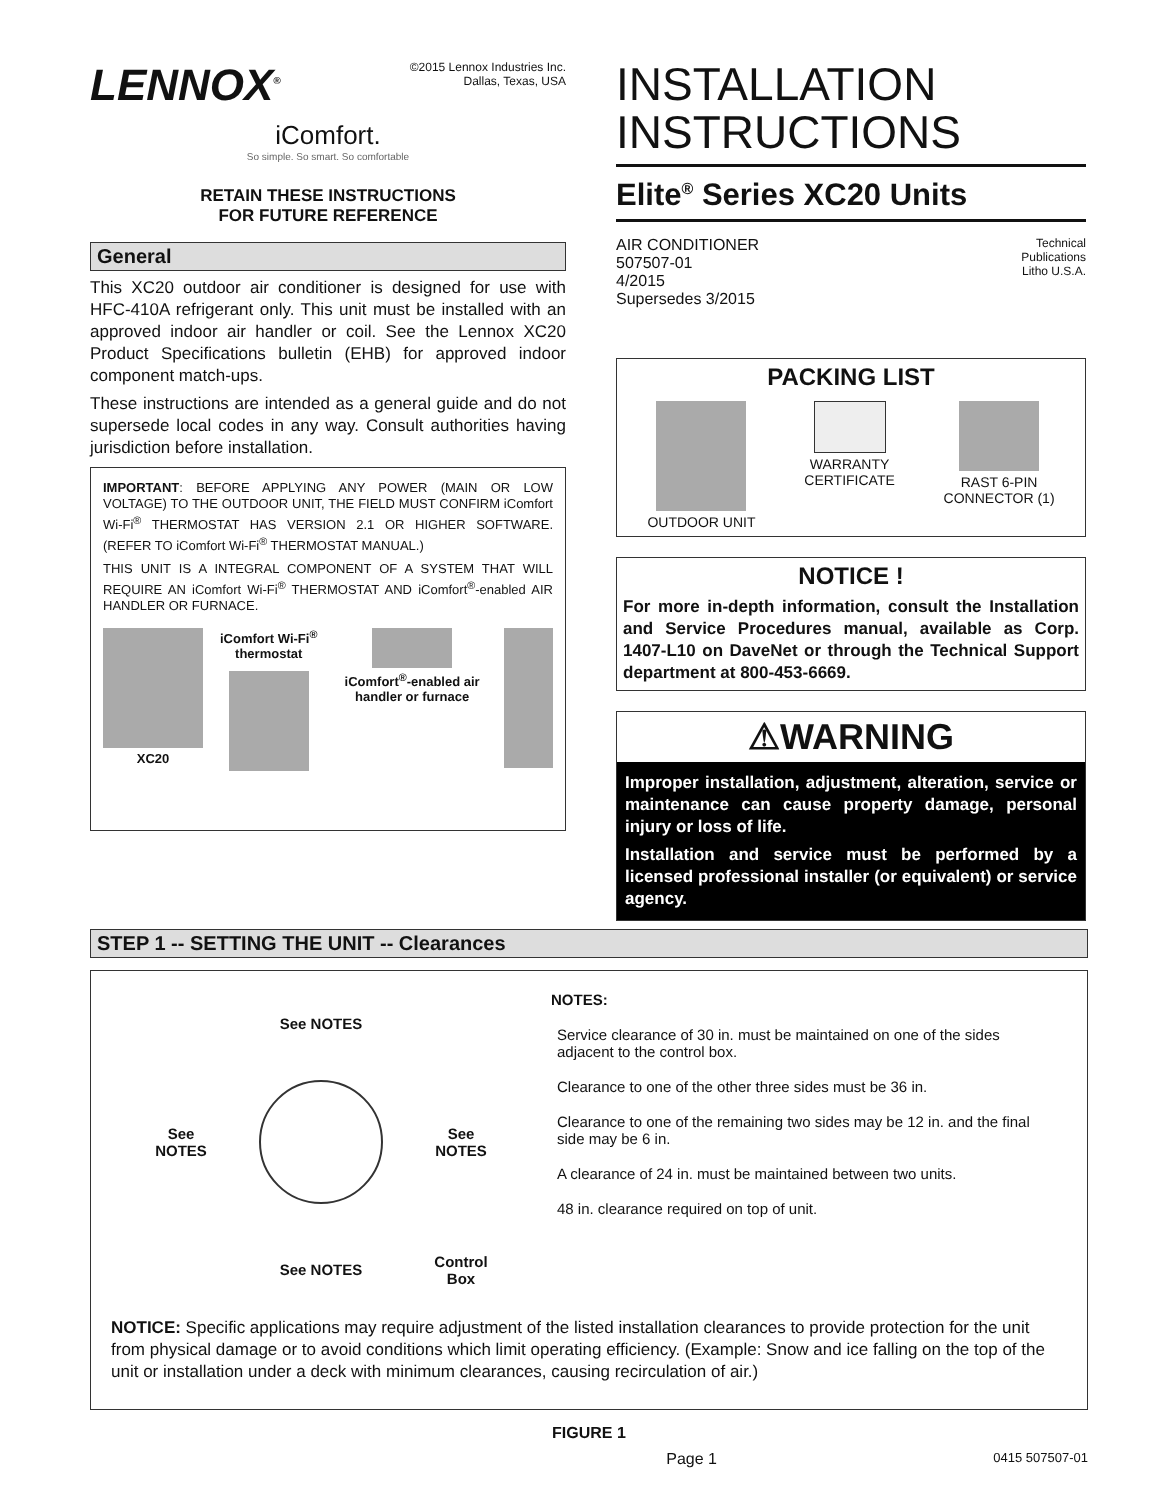LENNOX<sup>®</sup>
©2015 Lennox Industries Inc.
Dallas, Texas, USA
iComfort.
So simple. So smart. So comfortable
RETAIN THESE INSTRUCTIONS
FOR FUTURE REFERENCE
General
This XC20 outdoor air conditioner is designed for use with HFC-410A refrigerant only. This unit must be installed with an approved indoor air handler or coil. See the Lennox XC20 Product Specifications bulletin (EHB) for approved indoor component match-ups.
These instructions are intended as a general guide and do not supersede local codes in any way. Consult authorities having jurisdiction before installation.
IMPORTANT: BEFORE APPLYING ANY POWER (MAIN OR LOW VOLTAGE) TO THE OUTDOOR UNIT, THE FIELD MUST CONFIRM iComfort Wi-Fi<sup>®</sup> THERMOSTAT HAS VERSION 2.1 OR HIGHER SOFTWARE. (REFER TO iComfort Wi-Fi<sup>®</sup> THERMOSTAT MANUAL.)
THIS UNIT IS A INTEGRAL COMPONENT OF A SYSTEM THAT WILL REQUIRE AN iComfort Wi-Fi<sup>®</sup> THERMOSTAT AND iComfort<sup>®</sup>-enabled AIR HANDLER OR FURNACE.
XC20 iComfort Wi-Fi<sup>®</sup> thermostat iComfort<sup>®</sup>-enabled air handler or furnace
INSTALLATION
INSTRUCTIONS
Elite<sup>®</sup> Series XC20 Units
AIR CONDITIONER
507507-01
4/2015
Supersedes 3/2015
Technical
Publications
Litho U.S.A.
PACKING LIST
OUTDOOR UNIT
WARRANTY
CERTIFICATE
RAST 6-PIN
CONNECTOR (1)
NOTICE !
For more in-depth information, consult the Installation and Service Procedures manual, available as Corp. 1407-L10 on DaveNet or through the Technical Support department at 800-453-6669.
⚠WARNING
Improper installation, adjustment, alteration, service or maintenance can cause property damage, personal injury or loss of life.
Installation and service must be performed by a licensed professional installer (or equivalent) or service agency.
STEP 1 -- SETTING THE UNIT -- Clearances
See NOTES
See
NOTES
See
NOTES
See NOTES
Control
Box
NOTES:
Service clearance of 30 in. must be maintained on one of the sides adjacent to the control box.
Clearance to one of the other three sides must be 36 in.
Clearance to one of the remaining two sides may be 12 in. and the final side may be 6 in.
A clearance of 24 in. must be maintained between two units.
48 in. clearance required on top of unit.
NOTICE: Specific applications may require adjustment of the listed installation clearances to provide protection for the unit from physical damage or to avoid conditions which limit operating efficiency. (Example: Snow and ice falling on the top of the unit or installation under a deck with minimum clearances, causing recirculation of air.)
FIGURE 1
Page 1
0415 507507-01